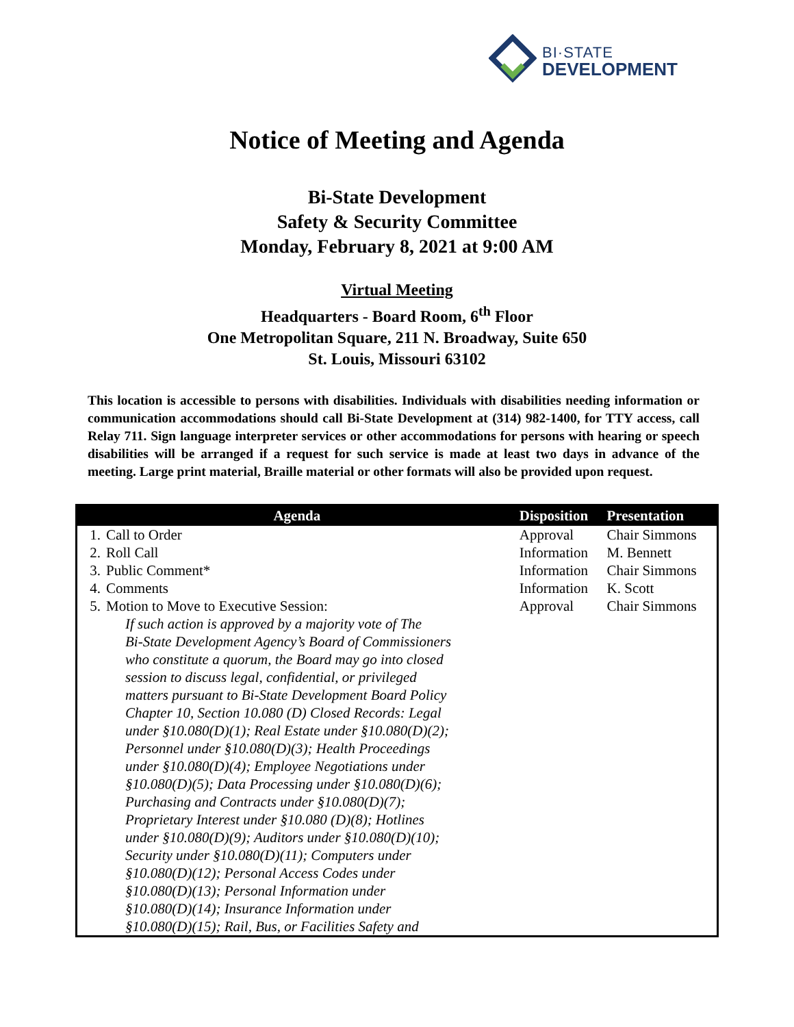BI·STATE
DEVELOPMENT
Notice of Meeting and Agenda
Bi-State Development
Safety & Security Committee
Monday, February 8, 2021 at 9:00 AM
Virtual Meeting
Headquarters - Board Room, 6<sup>th</sup> Floor
One Metropolitan Square, 211 N. Broadway, Suite 650
St. Louis, Missouri 63102
This location is accessible to persons with disabilities. Individuals with disabilities needing information or communication accommodations should call Bi-State Development at (314) 982-1400, for TTY access, call Relay 711. Sign language interpreter services or other accommodations for persons with hearing or speech disabilities will be arranged if a request for such service is made at least two days in advance of the meeting. Large print material, Braille material or other formats will also be provided upon request.
| Agenda | | Disposition | Presentation |
| --- | --- | --- | --- |
| 1. | Call to Order | Approval | Chair Simmons |
| 2. | Roll Call | Information | M. Bennett |
| 3. | Public Comment* | Information | Chair Simmons |
| 4. | Comments | Information | K. Scott |
| 5. | Motion to Move to Executive Session: | Approval | Chair Simmons |
| If such action is approved by a majority vote of The Bi-State Development Agency’s Board of Commissioners who constitute a quorum, the Board may go into closed session to discuss legal, confidential, or privileged matters pursuant to Bi-State Development Board Policy Chapter 10, Section 10.080 (D) Closed Records: Legal under §10.080(D)(1); Real Estate under §10.080(D)(2); Personnel under §10.080(D)(3); Health Proceedings under §10.080(D)(4); Employee Negotiations under §10.080(D)(5); Data Processing under §10.080(D)(6); Purchasing and Contracts under §10.080(D)(7); Proprietary Interest under §10.080 (D)(8); Hotlines under §10.080(D)(9); Auditors under §10.080(D)(10); Security under §10.080(D)(11); Computers under §10.080(D)(12); Personal Access Codes under §10.080(D)(13); Personal Information under §10.080(D)(14); Insurance Information under §10.080(D)(15); Rail, Bus, or Facilities Safety and | | | |